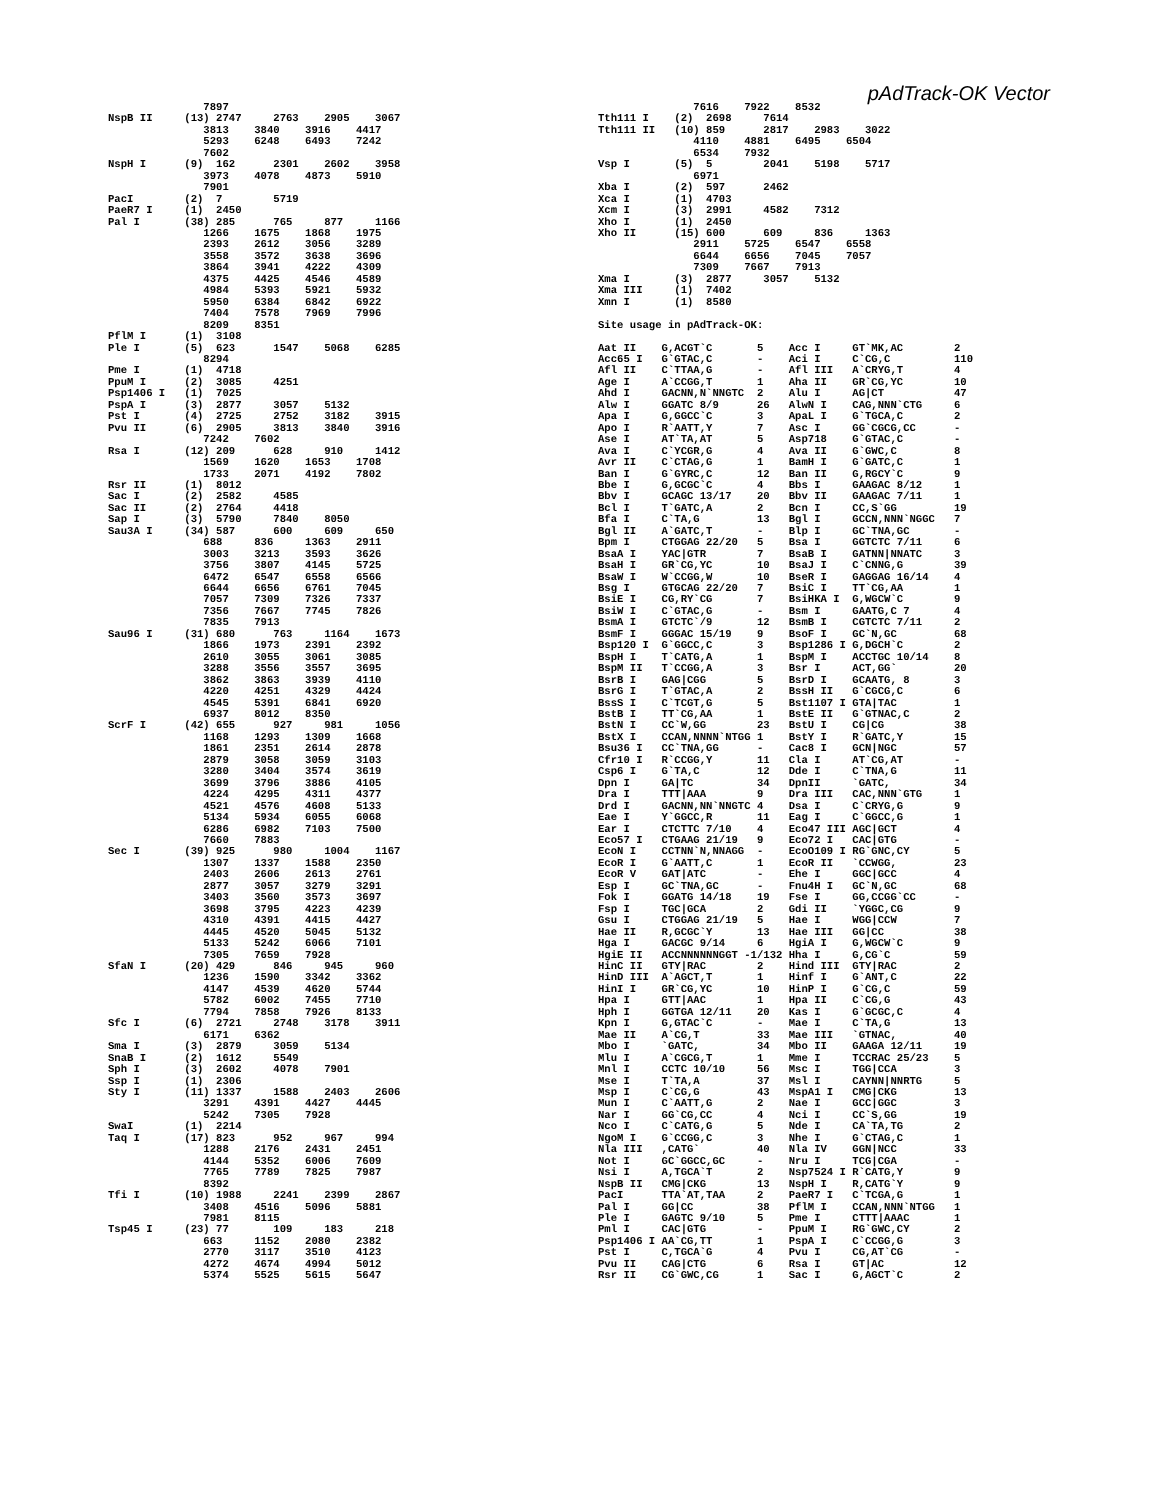pAdTrack-OK Vector
               7897
NspB II     (13) 2747     2763    2905    3067
               3813    3840    3916    4417
               5293    6248    6493    7242
               7602
NspH I      (9)  162      2301    2602    3958
               3973    4078    4873    5910
               7901
PacI        (2)  7        5719
PaeR7 I     (1)  2450
Pal I       (38) 285      765     877     1166
               1266    1675    1868    1975
               2393    2612    3056    3289
               3558    3572    3638    3696
               3864    3941    4222    4309
               4375    4425    4546    4589
               4984    5393    5921    5932
               5950    6384    6842    6922
               7404    7578    7969    7996
               8209    8351
PflM I      (1)  3108
Ple I       (5)  623      1547    5068    6285
               8294
Pme I       (1)  4718
PpuM I      (2)  3085     4251
Psp1406 I   (1)  7025
PspA I      (3)  2877     3057    5132
Pst I       (4)  2725     2752    3182    3915
Pvu II      (6)  2905     3813    3840    3916
               7242    7602
Rsa I       (12) 209      628     910     1412
               1569    1620    1653    1708
               1733    2071    4192    7802
Rsr II      (1)  8012
Sac I       (2)  2582     4585
Sac II      (2)  2764     4418
Sap I       (3)  5790     7840    8050
Sau3A I     (34) 587      600     609     650
               688     836     1363    2911
               3003    3213    3593    3626
               3756    3807    4145    5725
               6472    6547    6558    6566
               6644    6656    6761    7045
               7057    7309    7326    7337
               7356    7667    7745    7826
               7835    7913
Sau96 I     (31) 680      763     1164    1673
               1866    1973    2391    2392
               2610    3055    3061    3085
               3288    3556    3557    3695
               3862    3863    3939    4110
               4220    4251    4329    4424
               4545    5391    6841    6920
               6937    8012    8350
ScrF I      (42) 655      927     981     1056
               1168    1293    1309    1668
               1861    2351    2614    2878
               2879    3058    3059    3103
               3280    3404    3574    3619
               3699    3796    3886    4105
               4224    4295    4311    4377
               4521    4576    4608    5133
               5134    5934    6055    6068
               6286    6982    7103    7500
               7660    7883
Sec I       (39) 925      980     1004    1167
               1307    1337    1588    2350
               2403    2606    2613    2761
               2877    3057    3279    3291
               3403    3560    3573    3697
               3698    3795    4223    4239
               4310    4391    4415    4427
               4445    4520    5045    5132
               5133    5242    6066    7101
               7305    7659    7928
SfaN I      (20) 429      846     945     960
               1236    1590    3342    3362
               4147    4539    4620    5744
               5782    6002    7455    7710
               7794    7858    7926    8133
Sfc I       (6)  2721     2748    3178    3911
               6171    6362
Sma I       (3)  2879     3059    5134
SnaB I      (2)  1612     5549
Sph I       (3)  2602     4078    7901
Ssp I       (1)  2306
Sty I       (11) 1337     1588    2403    2606
               3291    4391    4427    4445
               5242    7305    7928
SwaI        (1)  2214
Taq I       (17) 823      952     967     994
               1288    2176    2431    2451
               4144    5352    6006    7609
               7765    7789    7825    7987
               8392
Tfi I       (10) 1988     2241    2399    2867
               3408    4516    5096    5881
               7981    8115
Tsp45 I     (23) 77       109     183     218
               663     1152    2080    2382
               2770    3117    3510    4123
               4272    4674    4994    5012
               5374    5525    5615    5647
               7616    7922    8532
Tth111 I    (2)  2698     7614
Tth111 II   (10) 859      2817    2983    3022
               4110    4881    6495    6504
               6534    7932
Vsp I       (5)  5        2041    5198    5717
               6971
Xba I       (2)  597      2462
Xca I       (1)  4703
Xcm I       (3)  2991     4582    7312
Xho I       (1)  2450
Xho II      (15) 600      609     836     1363
               2911    5725    6547    6558
               6644    6656    7045    7057
               7309    7667    7913
Xma I       (3)  2877     3057    5132
Xma III     (1)  7402
Xmn I       (1)  8580

Site usage in pAdTrack-OK:

Aat II    G,ACGT`C       5    Acc I     GT`MK,AC        2
Acc65 I   G`GTAC,C       -    Aci I     C`CG,C          110
Afl II    C`TTAA,G       -    Afl III   A`CRYG,T        4
Age I     A`CCGG,T       1    Aha II    GR`CG,YC        10
Ahd I     GACNN,N`NNGTC  2    Alu I     AG|CT           47
Alw I     GGATC 8/9      26   AlwN I    CAG,NNN`CTG     6
Apa I     G,GGCC`C       3    ApaL I    G`TGCA,C        2
Apo I     R`AATT,Y       7    Asc I     GG`CGCG,CC      -
Ase I     AT`TA,AT       5    Asp718    G`GTAC,C        -
Ava I     C`YCGR,G       4    Ava II    G`GWC,C         8
Avr II    C`CTAG,G       1    BamH I    G`GATC,C        1
Ban I     G`GYRC,C       12   Ban II    G,RGCY`C        9
Bbe I     G,GCGC`C       4    Bbs I     GAAGAC 8/12     1
Bbv I     GCAGC 13/17    20   Bbv II    GAAGAC 7/11     1
Bcl I     T`GATC,A       2    Bcn I     CC,S`GG         19
Bfa I     C`TA,G         13   Bgl I     GCCN,NNN`NGGC   7
Bgl II    A`GATC,T       -    Blp I     GC`TNA,GC       -
Bpm I     CTGGAG 22/20   5    Bsa I     GGTCTC 7/11     6
BsaA I    YAC|GTR        7    BsaB I    GATNN|NNATC     3
BsaH I    GR`CG,YC       10   BsaJ I    C`CNNG,G        39
BsaW I    W`CCGG,W       10   BseR I    GAGGAG 16/14    4
Bsg I     GTGCAG 22/20   7    BsiC I    TT`CG,AA        1
BsiE I    CG,RY`CG       7    BsiHKA I  G,WGCW`C        9
BsiW I    C`GTAC,G       -    Bsm I     GAATG,C 7       4
BsmA I    GTCTC`/9       12   BsmB I    CGTCTC 7/11     2
BsmF I    GGGAC 15/19    9    BsoF I    GC`N,GC         68
Bsp120 I  G`GGCC,C       3    Bsp1286 I G,DGCH`C        2
BspH I    T`CATG,A       1    BspM I    ACCTGC 10/14    8
BspM II   T`CCGG,A       3    Bsr I     ACT,GG`         20
BsrB I    GAG|CGG        5    BsrD I    GCAATG, 8       3
BsrG I    T`GTAC,A       2    BssH II   G`CGCG,C        6
BssS I    C`TCGT,G       5    Bst1107 I GTA|TAC         1
BstB I    TT`CG,AA       1    BstE II   G`GTNAC,C       2
BstN I    CC`W,GG        23   BstU I    CG|CG           38
BstX I    CCAN,NNNN`NTGG 1    BstY I    R`GATC,Y        15
Bsu36 I   CC`TNA,GG      -    Cac8 I    GCN|NGC         57
Cfr10 I   R`CCGG,Y       11   Cla I     AT`CG,AT        -
Csp6 I    G`TA,C         12   Dde I     C`TNA,G         11
Dpn I     GA|TC          34   DpnII     `GATC,          34
Dra I     TTT|AAA        9    Dra III   CAC,NNN`GTG     1
Drd I     GACNN,NN`NNGTC 4    Dsa I     C`CRYG,G        9
Eae I     Y`GGCC,R       11   Eag I     C`GGCC,G        1
Ear I     CTCTTC 7/10    4    Eco47 III AGC|GCT         4
Eco57 I   CTGAAG 21/19   9    Eco72 I   CAC|GTG         -
EcoN I    CCTNN`N,NNAGG  -    EcoO109 I RG`GNC,CY       5
EcoR I    G`AATT,C       1    EcoR II   `CCWGG,         23
EcoR V    GAT|ATC        -    Ehe I     GGC|GCC         4
Esp I     GC`TNA,GC      -    Fnu4H I   GC`N,GC         68
Fok I     GGATG 14/18    19   Fse I     GG,CCGG`CC      -
Fsp I     TGC|GCA        2    Gdi II    `YGGC,CG        9
Gsu I     CTGGAG 21/19   5    Hae I     WGG|CCW         7
Hae II    R,GCGC`Y       13   Hae III   GG|CC           38
Hga I     GACGC 9/14     6    HgiA I    G,WGCW`C        9
HgiE II   ACCNNNNNNGGT -1/132 Hha I     G,CG`C          59
HinC II   GTY|RAC        2    Hind III  GTY|RAC         2
HinD III  A`AGCT,T       1    Hinf I    G`ANT,C         22
HinI I    GR`CG,YC       10   HinP I    G`CG,C          59
Hpa I     GTT|AAC        1    Hpa II    C`CG,G          43
Hph I     GGTGA 12/11    20   Kas I     G`GCGC,C        4
Kpn I     G,GTAC`C       -    Mae I     C`TA,G          13
Mae II    A`CG,T         33   Mae III   `GTNAC,         40
Mbo I     `GATC,         34   Mbo II    GAAGA 12/11     19
Mlu I     A`CGCG,T       1    Mme I     TCCRAC 25/23    5
Mnl I     CCTC 10/10     56   Msc I     TGG|CCA         3
Mse I     T`TA,A         37   Msl I     CAYNN|NNRTG     5
Msp I     C`CG,G         43   MspA1 I   CMG|CKG         13
Mun I     C`AATT,G       2    Nae I     GCC|GGC         3
Nar I     GG`CG,CC       4    Nci I     CC`S,GG         19
Nco I     C`CATG,G       5    Nde I     CA`TA,TG        2
NgoM I    G`CCGG,C       3    Nhe I     G`CTAG,C        1
Nla III   ,CATG`         40   Nla IV    GGN|NCC         33
Not I     GC`GGCC,GC     -    Nru I     TCG|CGA         -
Nsi I     A,TGCA`T       2    Nsp7524 I R`CATG,Y        9
NspB II   CMG|CKG        13   NspH I    R,CATG`Y        9
PacI      TTA`AT,TAA     2    PaeR7 I   C`TCGA,G        1
Pal I     GG|CC          38   PflM I    CCAN,NNN`NTGG   1
Ple I     GAGTC 9/10     5    Pme I     CTTT|AAAC       1
Pml I     CAC|GTG        -    PpuM I    RG`GWC,CY       2
Psp1406 I AA`CG,TT       1    PspA I    C`CCGG,G        3
Pst I     C,TGCA`G       4    Pvu I     CG,AT`CG        -
Pvu II    CAG|CTG        6    Rsa I     GT|AC           12
Rsr II    CG`GWC,CG      1    Sac I     G,AGCT`C        2